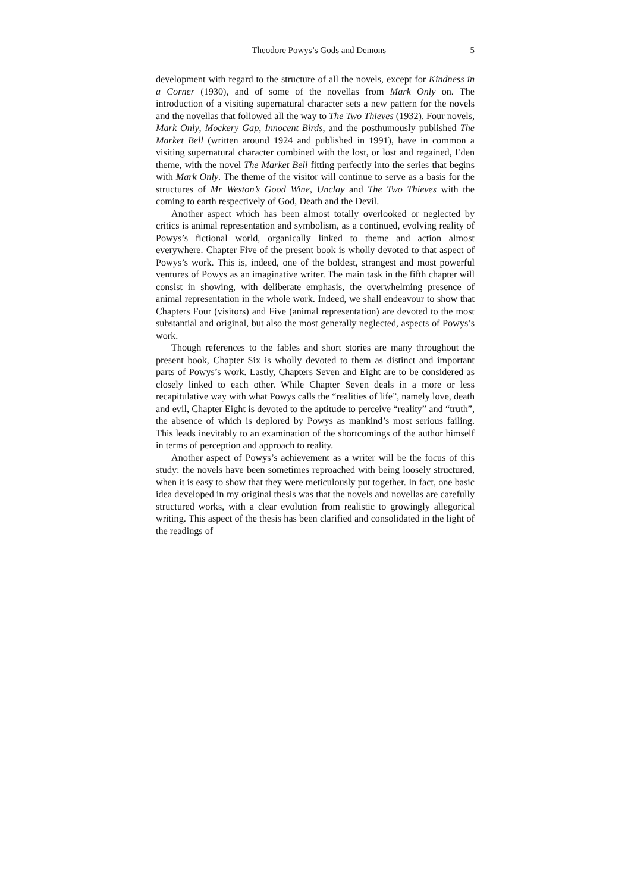Theodore Powys’s Gods and Demons 5
development with regard to the structure of all the novels, except for Kindness in a Corner (1930), and of some of the novellas from Mark Only on. The introduction of a visiting supernatural character sets a new pattern for the novels and the novellas that followed all the way to The Two Thieves (1932). Four novels, Mark Only, Mockery Gap, Innocent Birds, and the posthumously published The Market Bell (written around 1924 and published in 1991), have in common a visiting supernatural character combined with the lost, or lost and regained, Eden theme, with the novel The Market Bell fitting perfectly into the series that begins with Mark Only. The theme of the visitor will continue to serve as a basis for the structures of Mr Weston’s Good Wine, Unclay and The Two Thieves with the coming to earth respectively of God, Death and the Devil.
Another aspect which has been almost totally overlooked or neglected by critics is animal representation and symbolism, as a continued, evolving reality of Powys’s fictional world, organically linked to theme and action almost everywhere. Chapter Five of the present book is wholly devoted to that aspect of Powys’s work. This is, indeed, one of the boldest, strangest and most powerful ventures of Powys as an imaginative writer. The main task in the fifth chapter will consist in showing, with deliberate emphasis, the overwhelming presence of animal representation in the whole work. Indeed, we shall endeavour to show that Chapters Four (visitors) and Five (animal representation) are devoted to the most substantial and original, but also the most generally neglected, aspects of Powys’s work.
Though references to the fables and short stories are many throughout the present book, Chapter Six is wholly devoted to them as distinct and important parts of Powys’s work. Lastly, Chapters Seven and Eight are to be considered as closely linked to each other. While Chapter Seven deals in a more or less recapitulative way with what Powys calls the “realities of life”, namely love, death and evil, Chapter Eight is devoted to the aptitude to perceive “reality” and “truth”, the absence of which is deplored by Powys as mankind’s most serious failing. This leads inevitably to an examination of the shortcomings of the author himself in terms of perception and approach to reality.
Another aspect of Powys’s achievement as a writer will be the focus of this study: the novels have been sometimes reproached with being loosely structured, when it is easy to show that they were meticulously put together. In fact, one basic idea developed in my original thesis was that the novels and novellas are carefully structured works, with a clear evolution from realistic to growingly allegorical writing. This aspect of the thesis has been clarified and consolidated in the light of the readings of